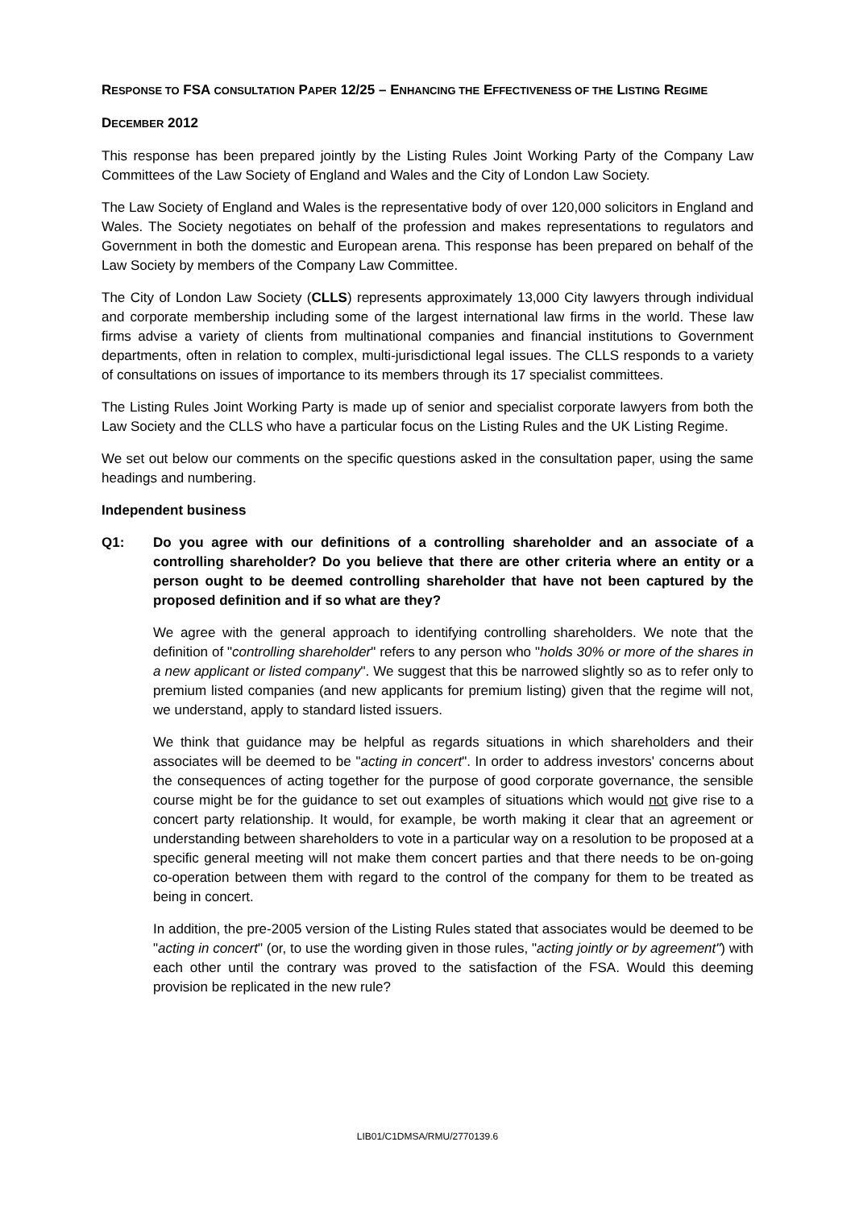RESPONSE TO FSA CONSULTATION PAPER 12/25 – ENHANCING THE EFFECTIVENESS OF THE LISTING REGIME
DECEMBER 2012
This response has been prepared jointly by the Listing Rules Joint Working Party of the Company Law Committees of the Law Society of England and Wales and the City of London Law Society.
The Law Society of England and Wales is the representative body of over 120,000 solicitors in England and Wales. The Society negotiates on behalf of the profession and makes representations to regulators and Government in both the domestic and European arena. This response has been prepared on behalf of the Law Society by members of the Company Law Committee.
The City of London Law Society (CLLS) represents approximately 13,000 City lawyers through individual and corporate membership including some of the largest international law firms in the world. These law firms advise a variety of clients from multinational companies and financial institutions to Government departments, often in relation to complex, multi-jurisdictional legal issues. The CLLS responds to a variety of consultations on issues of importance to its members through its 17 specialist committees.
The Listing Rules Joint Working Party is made up of senior and specialist corporate lawyers from both the Law Society and the CLLS who have a particular focus on the Listing Rules and the UK Listing Regime.
We set out below our comments on the specific questions asked in the consultation paper, using the same headings and numbering.
Independent business
Q1: Do you agree with our definitions of a controlling shareholder and an associate of a controlling shareholder? Do you believe that there are other criteria where an entity or a person ought to be deemed controlling shareholder that have not been captured by the proposed definition and if so what are they?
We agree with the general approach to identifying controlling shareholders. We note that the definition of "controlling shareholder" refers to any person who "holds 30% or more of the shares in a new applicant or listed company". We suggest that this be narrowed slightly so as to refer only to premium listed companies (and new applicants for premium listing) given that the regime will not, we understand, apply to standard listed issuers.
We think that guidance may be helpful as regards situations in which shareholders and their associates will be deemed to be "acting in concert". In order to address investors' concerns about the consequences of acting together for the purpose of good corporate governance, the sensible course might be for the guidance to set out examples of situations which would not give rise to a concert party relationship. It would, for example, be worth making it clear that an agreement or understanding between shareholders to vote in a particular way on a resolution to be proposed at a specific general meeting will not make them concert parties and that there needs to be on-going co-operation between them with regard to the control of the company for them to be treated as being in concert.
In addition, the pre-2005 version of the Listing Rules stated that associates would be deemed to be "acting in concert" (or, to use the wording given in those rules, "acting jointly or by agreement") with each other until the contrary was proved to the satisfaction of the FSA. Would this deeming provision be replicated in the new rule?
LIB01/C1DMSA/RMU/2770139.6